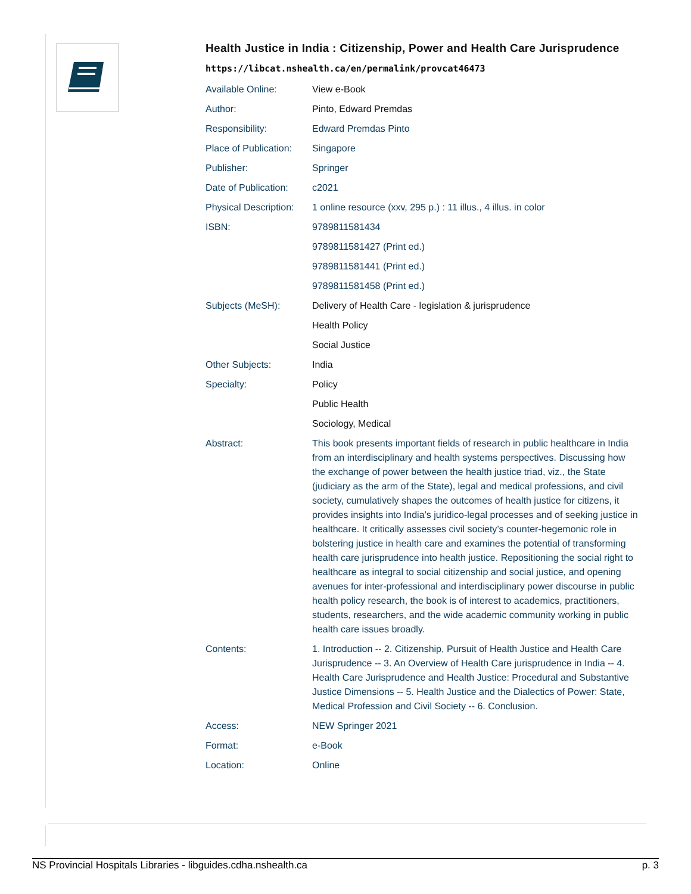Health Justice in India : Citizenship, Power and Health Care Jurisprudence
https://libcat.nshealth.ca/en/permalink/provcat46473
| Available Online: | View e-Book |
| Author: | Pinto, Edward Premdas |
| Responsibility: | Edward Premdas Pinto |
| Place of Publication: | Singapore |
| Publisher: | Springer |
| Date of Publication: | c2021 |
| Physical Description: | 1 online resource (xxv, 295 p.) : 11 illus., 4 illus. in color |
| ISBN: | 9789811581434 |
| | 9789811581427 (Print ed.) |
| | 9789811581441 (Print ed.) |
| | 9789811581458 (Print ed.) |
| Subjects (MeSH): | Delivery of Health Care - legislation & jurisprudence |
| | Health Policy |
| | Social Justice |
| Other Subjects: | India |
| Specialty: | Policy |
| | Public Health |
| | Sociology, Medical |
| Abstract: | This book presents important fields of research in public healthcare in India from an interdisciplinary and health systems perspectives. Discussing how the exchange of power between the health justice triad, viz., the State (judiciary as the arm of the State), legal and medical professions, and civil society, cumulatively shapes the outcomes of health justice for citizens, it provides insights into India’s juridico-legal processes and of seeking justice in healthcare. It critically assesses civil society’s counter-hegemonic role in bolstering justice in health care and examines the potential of transforming health care jurisprudence into health justice. Repositioning the social right to healthcare as integral to social citizenship and social justice, and opening avenues for inter-professional and interdisciplinary power discourse in public health policy research, the book is of interest to academics, practitioners, students, researchers, and the wide academic community working in public health care issues broadly. |
| Contents: | 1. Introduction -- 2. Citizenship, Pursuit of Health Justice and Health Care Jurisprudence -- 3. An Overview of Health Care jurisprudence in India -- 4. Health Care Jurisprudence and Health Justice: Procedural and Substantive Justice Dimensions -- 5. Health Justice and the Dialectics of Power: State, Medical Profession and Civil Society -- 6. Conclusion. |
| Access: | NEW Springer 2021 |
| Format: | e-Book |
| Location: | Online |
NS Provincial Hospitals Libraries - libguides.cdha.nshealth.ca p. 3